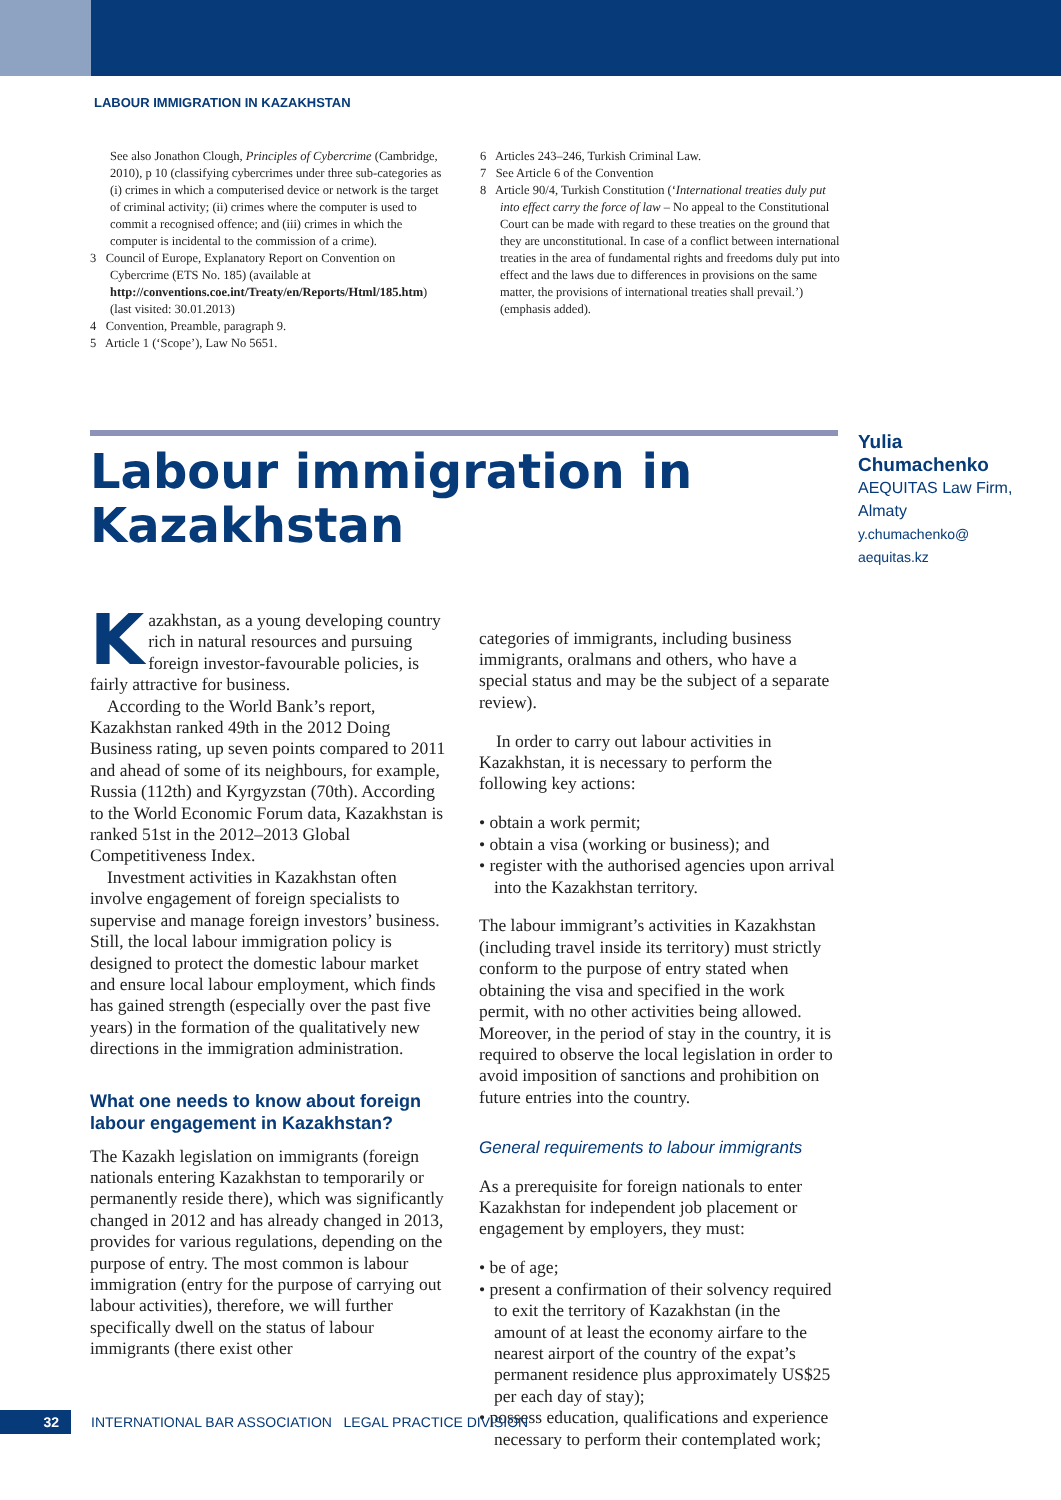LABOUR IMMIGRATION IN KAZAKHSTAN
See also Jonathon Clough, Principles of Cybercrime (Cambridge, 2010), p 10 (classifying cybercrimes under three sub-categories as (i) crimes in which a computerised device or network is the target of criminal activity; (ii) crimes where the computer is used to commit a recognised offence; and (iii) crimes in which the computer is incidental to the commission of a crime).
3 Council of Europe, Explanatory Report on Convention on Cybercrime (ETS No. 185) (available at http://conventions.coe.int/Treaty/en/Reports/Html/185.htm) (last visited: 30.01.2013)
4 Convention, Preamble, paragraph 9.
5 Article 1 (‘Scope’), Law No 5651.
6 Articles 243–246, Turkish Criminal Law.
7 See Article 6 of the Convention
8 Article 90/4, Turkish Constitution (‘International treaties duly put into effect carry the force of law – No appeal to the Constitutional Court can be made with regard to these treaties on the ground that they are unconstitutional. In case of a conflict between international treaties in the area of fundamental rights and freedoms duly put into effect and the laws due to differences in provisions on the same matter, the provisions of international treaties shall prevail.’) (emphasis added).
Labour immigration in Kazakhstan
Yulia Chumachenko
AEQUITAS Law Firm, Almaty
y.chumachenko@
aequitas.kz
Kazakhstan, as a young developing country rich in natural resources and pursuing foreign investor-favourable policies, is fairly attractive for business.
According to the World Bank’s report, Kazakhstan ranked 49th in the 2012 Doing Business rating, up seven points compared to 2011 and ahead of some of its neighbours, for example, Russia (112th) and Kyrgyzstan (70th). According to the World Economic Forum data, Kazakhstan is ranked 51st in the 2012–2013 Global Competitiveness Index.
Investment activities in Kazakhstan often involve engagement of foreign specialists to supervise and manage foreign investors’ business. Still, the local labour immigration policy is designed to protect the domestic labour market and ensure local labour employment, which finds has gained strength (especially over the past five years) in the formation of the qualitatively new directions in the immigration administration.
What one needs to know about foreign labour engagement in Kazakhstan?
The Kazakh legislation on immigrants (foreign nationals entering Kazakhstan to temporarily or permanently reside there), which was significantly changed in 2012 and has already changed in 2013, provides for various regulations, depending on the purpose of entry. The most common is labour immigration (entry for the purpose of carrying out labour activities), therefore, we will further specifically dwell on the status of labour immigrants (there exist other
categories of immigrants, including business immigrants, oralmans and others, who have a special status and may be the subject of a separate review).
In order to carry out labour activities in Kazakhstan, it is necessary to perform the following key actions:
• obtain a work permit;
• obtain a visa (working or business); and
• register with the authorised agencies upon arrival into the Kazakhstan territory.
The labour immigrant’s activities in Kazakhstan (including travel inside its territory) must strictly conform to the purpose of entry stated when obtaining the visa and specified in the work permit, with no other activities being allowed. Moreover, in the period of stay in the country, it is required to observe the local legislation in order to avoid imposition of sanctions and prohibition on future entries into the country.
General requirements to labour immigrants
As a prerequisite for foreign nationals to enter Kazakhstan for independent job placement or engagement by employers, they must:
• be of age;
• present a confirmation of their solvency required to exit the territory of Kazakhstan (in the amount of at least the economy airfare to the nearest airport of the country of the expat’s permanent residence plus approximately US$25 per each day of stay);
• possess education, qualifications and experience necessary to perform their contemplated work;
32
INTERNATIONAL BAR ASSOCIATION LEGAL PRACTICE DIVISION